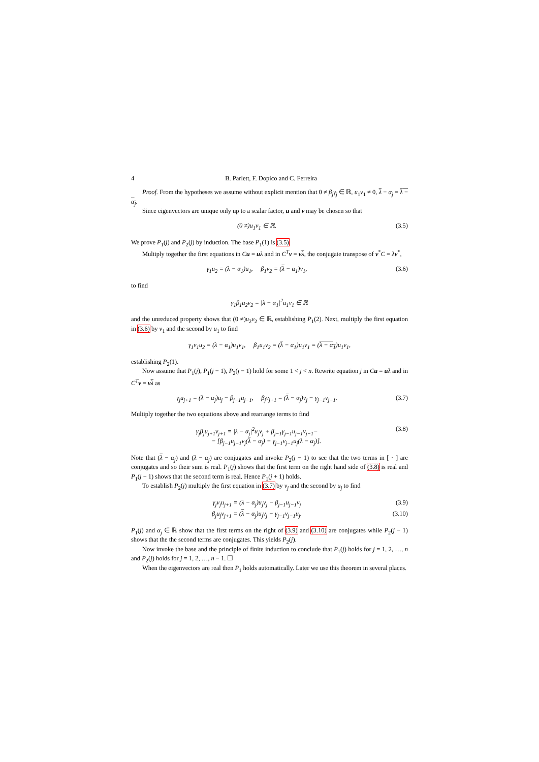4 B. Parlett, F. Dopico and C. Ferreira
Proof. From the hypotheses we assume without explicit mention that 0 ≠ β<sub>j</sub>γ<sub>j</sub> ∈ ℝ, u<sub>1</sub>v<sub>1</sub> ≠ 0, λ − α<sub>j</sub> = λ − α<sub>j</sub>.
Since eigenvectors are unique only up to a scalar factor, u and v may be chosen so that
(0 ≠)u<sub>1</sub>v<sub>1</sub> ∈ ℝ. (3.5)
We prove P<sub>1</sub>(j) and P<sub>2</sub>(j) by induction. The base P<sub>1</sub>(1) is (3.5).
Multiply together the first equations in Cu = uλ and in C<sup>T</sup> v = vλ, the conjugate transpose of v<sup>*</sup>C = λv<sup>*</sup>,
γ<sub>1</sub>u<sub>2</sub> = (λ − α<sub>1</sub>)u<sub>1</sub>, β<sub>1</sub>v<sub>2</sub> = (λ − α<sub>1</sub>)v<sub>1</sub>, (3.6)
to find
γ<sub>1</sub>β<sub>1</sub>u<sub>2</sub>v<sub>2</sub> = |λ − α<sub>1</sub>|<sup>2</sup>u<sub>1</sub>v<sub>1</sub> ∈ ℝ
and the unreduced property shows that (0 ≠)u<sub>2</sub>v<sub>2</sub> ∈ ℝ, establishing P<sub>1</sub>(2). Next, multiply the first equation in (3.6) by v<sub>1</sub> and the second by u<sub>1</sub> to find
γ<sub>1</sub>v<sub>1</sub>u<sub>2</sub> = (λ − α<sub>1</sub>)u<sub>1</sub>v<sub>1</sub>, β<sub>1</sub>u<sub>1</sub>v<sub>2</sub> = (λ − α<sub>1</sub>)u<sub>1</sub>v<sub>1</sub> = (λ − α<sub>1</sub>)u<sub>1</sub>v<sub>1</sub>,
establishing P<sub>2</sub>(1).
Now assume that P<sub>1</sub>(j), P<sub>1</sub>(j − 1), P<sub>2</sub>(j − 1) hold for some 1 < j < n. Rewrite equation j in Cu = uλ and in C<sup>T</sup> v = vλ as
γ<sub>j</sub>u<sub>j+1</sub> = (λ − α<sub>j</sub>)u<sub>j</sub> − β<sub>j−1</sub>u<sub>j−1</sub>, β<sub>j</sub>v<sub>j+1</sub> = (λ − α<sub>j</sub>)v<sub>j</sub> − γ<sub>j−1</sub>v<sub>j−1</sub>. (3.7)
Multiply together the two equations above and rearrange terms to find
γ<sub>j</sub>β<sub>j</sub>u<sub>j+1</sub>v<sub>j+1</sub> = |λ − α<sub>j</sub>|<sup>2</sup>u<sub>j</sub>v<sub>j</sub> + β<sub>j−1</sub>γ<sub>j−1</sub>u<sub>j−1</sub>v<sub>j−1</sub>−
− [β<sub>j−1</sub>u<sub>j−1</sub>v<sub>j</sub>(λ − α<sub>j</sub>) + γ<sub>j−1</sub>v<sub>j−1</sub>u<sub>j</sub>(λ − α<sub>j</sub>)]. (3.8)
Note that (λ − α<sub>j</sub>) and (λ − α<sub>j</sub>) are conjugates and invoke P<sub>2</sub>(j − 1) to see that the two terms in [ · ] are conjugates and so their sum is real. P<sub>1</sub>(j) shows that the first term on the right hand side of (3.8) is real and P<sub>1</sub>(j − 1) shows that the second term is real. Hence P<sub>1</sub>(j + 1) holds.
To establish P<sub>2</sub>(j) multiply the first equation in (3.7) by v<sub>j</sub> and the second by u<sub>j</sub> to find
γ<sub>j</sub>v<sub>j</sub>u<sub>j+1</sub> = (λ − α<sub>j</sub>)u<sub>j</sub>v<sub>j</sub> − β<sub>j−1</sub>u<sub>j−1</sub>v<sub>j</sub> (3.9)
β<sub>j</sub>u<sub>j</sub>v<sub>j+1</sub> = (λ − α<sub>j</sub>)u<sub>j</sub>v<sub>j</sub> − γ<sub>j−1</sub>v<sub>j−1</sub>u<sub>j</sub>. (3.10)
P<sub>1</sub>(j) and α<sub>j</sub> ∈ ℝ show that the first terms on the right of (3.9) and (3.10) are conjugates while P<sub>2</sub>(j − 1) shows that the the second terms are conjugates. This yields P<sub>2</sub>(j).
Now invoke the base and the principle of finite induction to conclude that P<sub>1</sub>(j) holds for j = 1, 2, …, n and P<sub>2</sub>(j) holds for j = 1, 2, …, n − 1. ☐
When the eigenvectors are real then P<sub>1</sub> holds automatically. Later we use this theorem in several places.